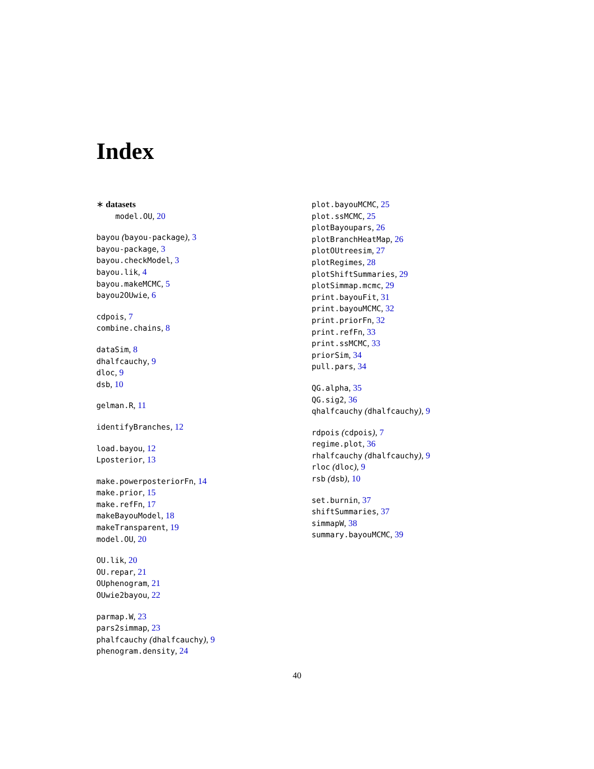Index
∗ datasets
model.OU, 20
bayou (bayou-package), 3
bayou-package, 3
bayou.checkModel, 3
bayou.lik, 4
bayou.makeMCMC, 5
bayou2OUwie, 6
cdpois, 7
combine.chains, 8
dataSim, 8
dhalfcauchy, 9
dloc, 9
dsb, 10
gelman.R, 11
identifyBranches, 12
load.bayou, 12
Lposterior, 13
make.powerposteriorFn, 14
make.prior, 15
make.refFn, 17
makeBayouModel, 18
makeTransparent, 19
model.OU, 20
OU.lik, 20
OU.repar, 21
OUphenogram, 21
OUwie2bayou, 22
parmap.W, 23
pars2simmap, 23
phalfcauchy (dhalfcauchy), 9
phenogram.density, 24
plot.bayouMCMC, 25
plot.ssMCMC, 25
plotBayoupars, 26
plotBranchHeatMap, 26
plotOUtreesim, 27
plotRegimes, 28
plotShiftSummaries, 29
plotSimmap.mcmc, 29
print.bayouFit, 31
print.bayouMCMC, 32
print.priorFn, 32
print.refFn, 33
print.ssMCMC, 33
priorSim, 34
pull.pars, 34
QG.alpha, 35
QG.sig2, 36
qhalfcauchy (dhalfcauchy), 9
rdpois (cdpois), 7
regime.plot, 36
rhalfcauchy (dhalfcauchy), 9
rloc (dloc), 9
rsb (dsb), 10
set.burnin, 37
shiftSummaries, 37
simmapW, 38
summary.bayouMCMC, 39
40